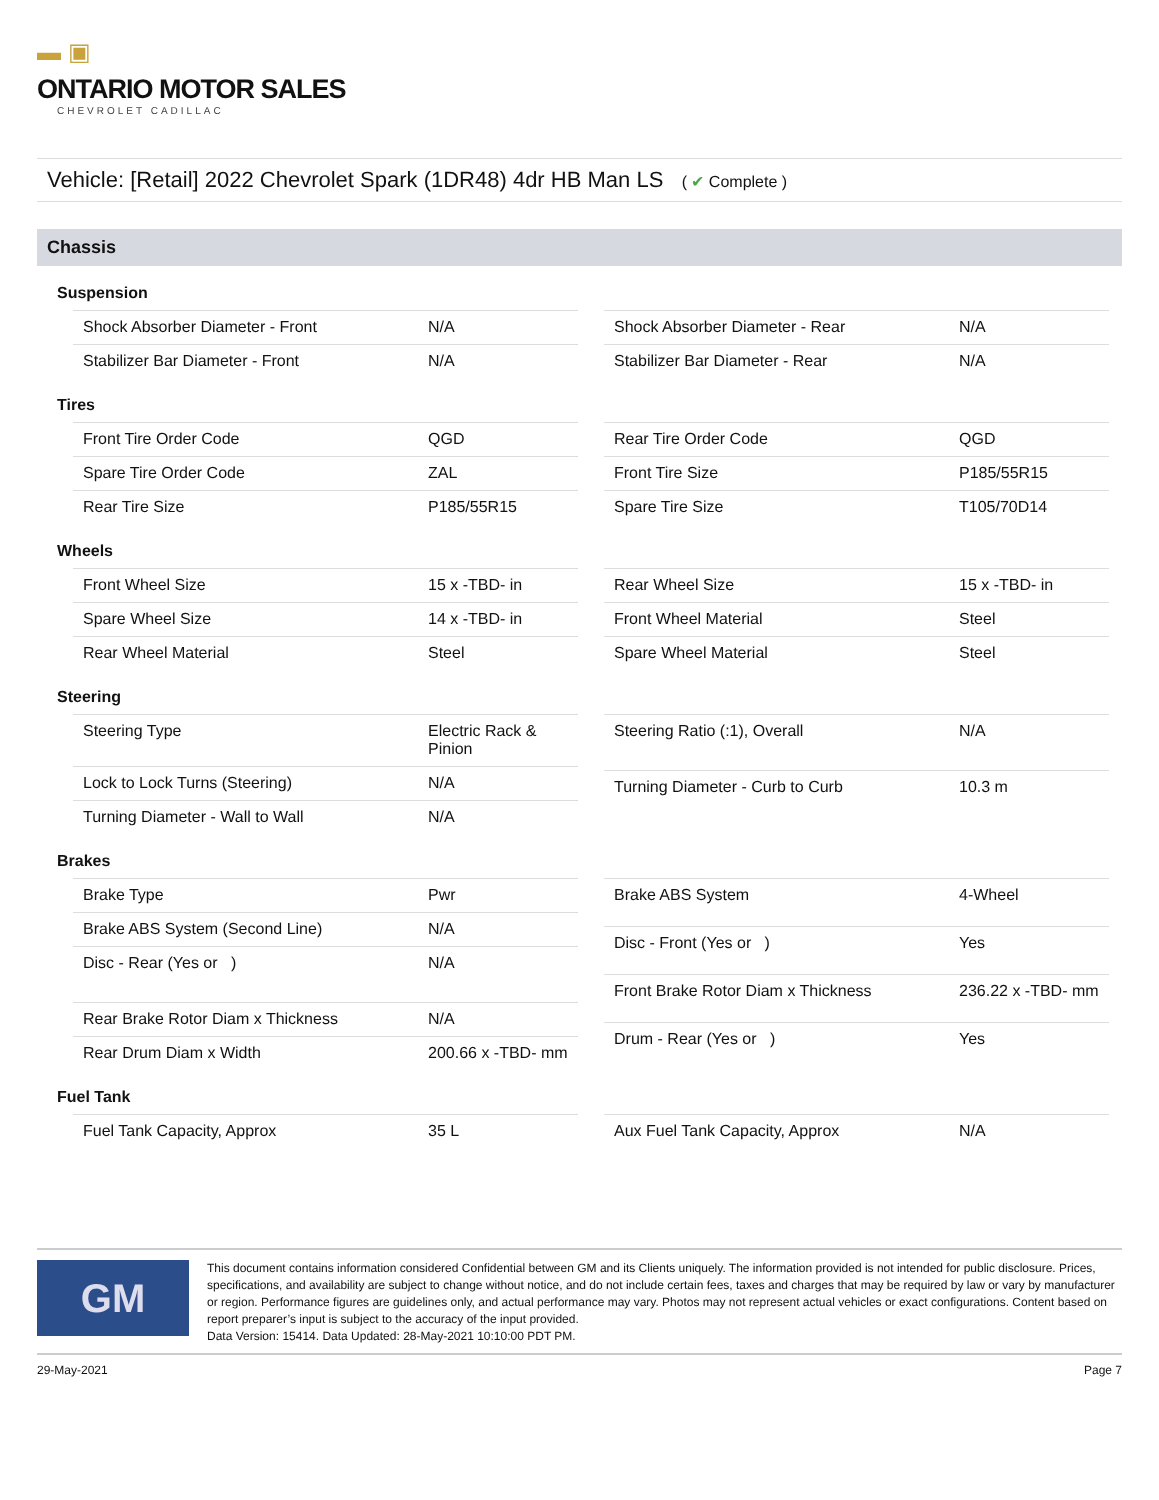▬ ▣
ONTARIO MOTOR SALES
CHEVROLET CADILLAC
Vehicle: [Retail] 2022 Chevrolet Spark (1DR48) 4dr HB Man LS ( ✔ Complete )
Chassis
Suspension
| Shock Absorber Diameter - Front | N/A |
| Stabilizer Bar Diameter - Front | N/A |
| Shock Absorber Diameter - Rear | N/A |
| Stabilizer Bar Diameter - Rear | N/A |
Tires
| Front Tire Order Code | QGD |
| Spare Tire Order Code | ZAL |
| Rear Tire Size | P185/55R15 |
| Rear Tire Order Code | QGD |
| Front Tire Size | P185/55R15 |
| Spare Tire Size | T105/70D14 |
Wheels
| Front Wheel Size | 15 x -TBD- in |
| Spare Wheel Size | 14 x -TBD- in |
| Rear Wheel Material | Steel |
| Rear Wheel Size | 15 x -TBD- in |
| Front Wheel Material | Steel |
| Spare Wheel Material | Steel |
Steering
| Steering Type | Electric Rack & Pinion |
| Lock to Lock Turns (Steering) | N/A |
| Turning Diameter - Wall to Wall | N/A |
| Steering Ratio (:1), Overall | N/A |
| Turning Diameter - Curb to Curb | 10.3 m |
Brakes
| Brake Type | Pwr |
| Brake ABS System (Second Line) | N/A |
| Disc - Rear (Yes or ) | N/A |
| Rear Brake Rotor Diam x Thickness | N/A |
| Rear Drum Diam x Width | 200.66 x -TBD- mm |
| Brake ABS System | 4-Wheel |
| Disc - Front (Yes or ) | Yes |
| Front Brake Rotor Diam x Thickness | 236.22 x -TBD- mm |
| Drum - Rear (Yes or ) | Yes |
Fuel Tank
| Fuel Tank Capacity, Approx | 35 L |
| Aux Fuel Tank Capacity, Approx | N/A |
GM
This document contains information considered Confidential between GM and its Clients uniquely. The information provided is not intended for public disclosure. Prices, specifications, and availability are subject to change without notice, and do not include certain fees, taxes and charges that may be required by law or vary by manufacturer or region. Performance figures are guidelines only, and actual performance may vary. Photos may not represent actual vehicles or exact configurations. Content based on report preparer’s input is subject to the accuracy of the input provided.
Data Version: 15414. Data Updated: 28-May-2021 10:10:00 PDT PM.
29-May-2021 Page 7